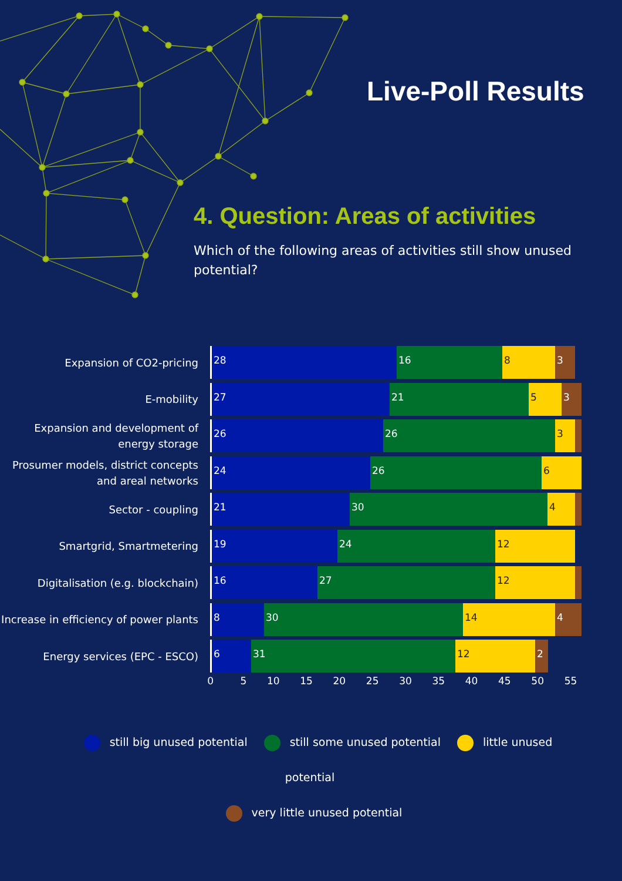Live-Poll Results
4. Question: Areas of activities
Which of the following areas of activities still show unused potential?
Expansion of CO2-pricing
28 16 8 3
E-mobility
27 21 5 3
Expansion and development of energy storage
26 26 3
Prosumer models, district concepts and areal networks
24 26 6
Sector - coupling
21 30 4
Smartgrid, Smartmetering
19 24 12
Digitalisation (e.g. blockchain)
16 27 12
Increase in efficiency of power plants
8 30 14 4
Energy services (EPC - ESCO)
6 31 12 2
0 5 10 15 20 25 30 35 40 45 50 55
still big unused potential still some unused potential little unused potential
very little unused potential